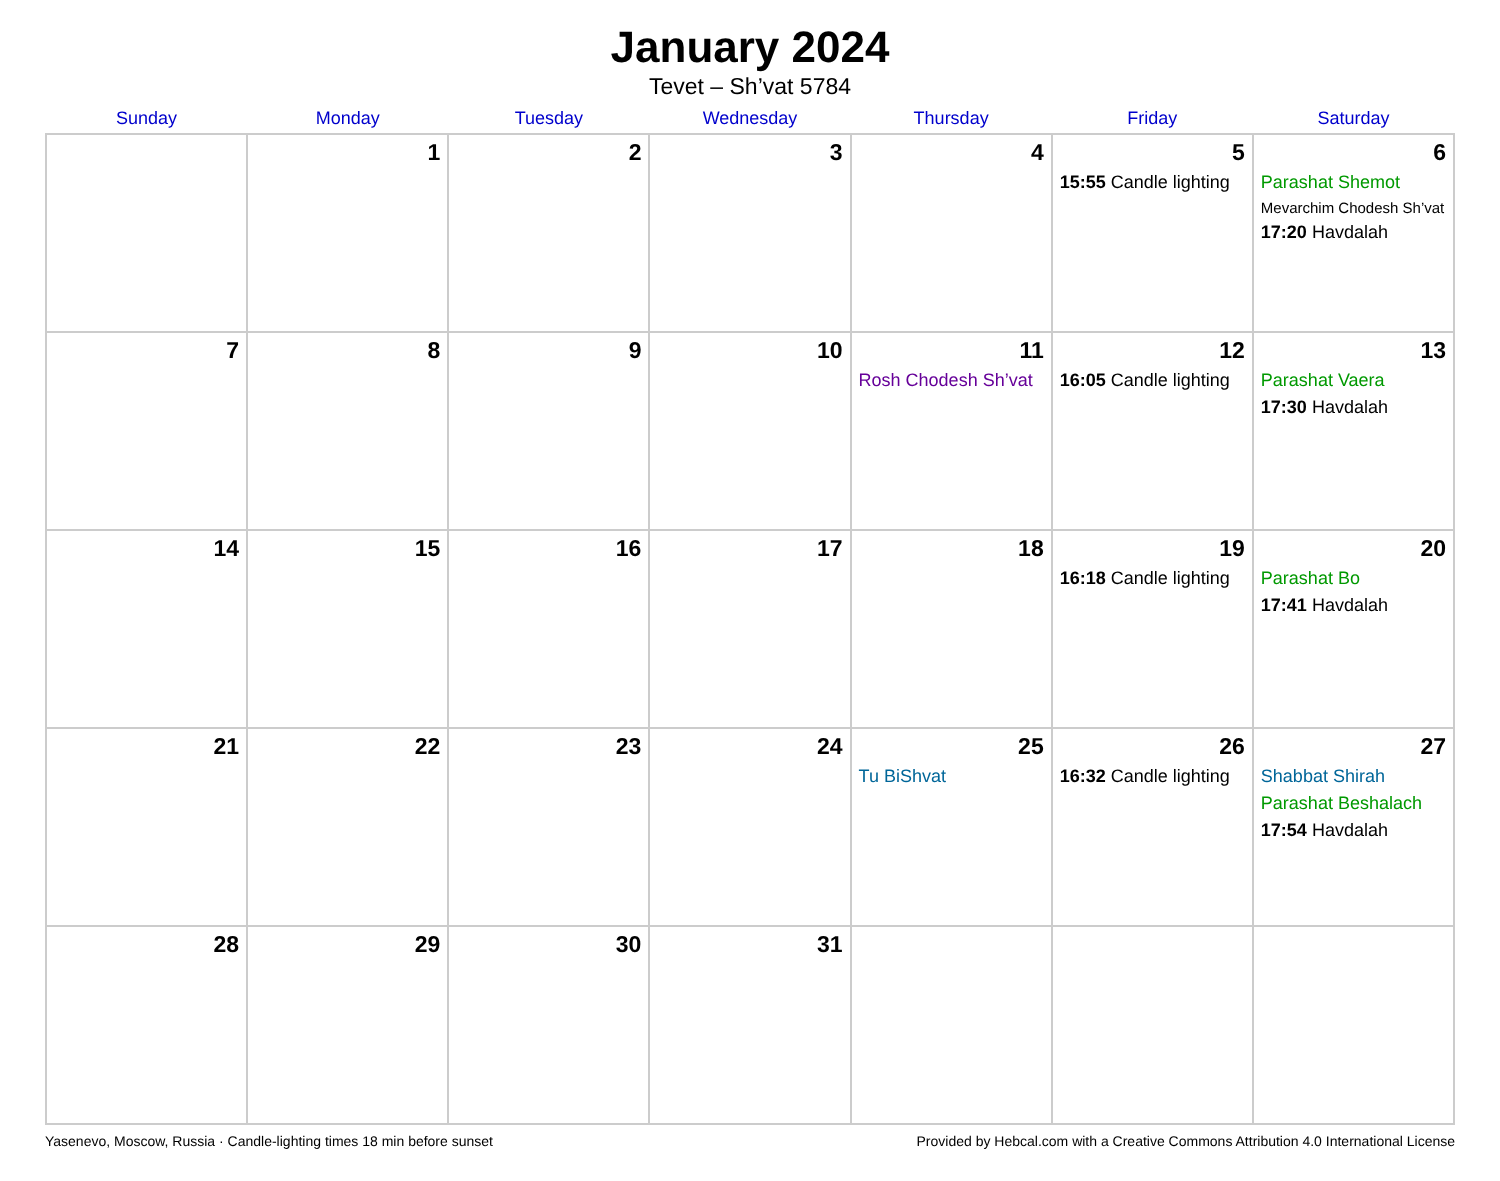January 2024
Tevet – Sh’vat 5784
| Sunday | Monday | Tuesday | Wednesday | Thursday | Friday | Saturday |
| --- | --- | --- | --- | --- | --- | --- |
| | 1 | 2 | 3 | 4 | 5 15:55 Candle lighting | 6 Parashat Shemot Mevarchim Chodesh Sh’vat 17:20 Havdalah |
| 7 | 8 | 9 | 10 | 11 Rosh Chodesh Sh’vat | 12 16:05 Candle lighting | 13 Parashat Vaera 17:30 Havdalah |
| 14 | 15 | 16 | 17 | 18 | 19 16:18 Candle lighting | 20 Parashat Bo 17:41 Havdalah |
| 21 | 22 | 23 | 24 | 25 Tu BiShvat | 26 16:32 Candle lighting | 27 Shabbat Shirah Parashat Beshalach 17:54 Havdalah |
| 28 | 29 | 30 | 31 | | | |
Yasenevo, Moscow, Russia · Candle-lighting times 18 min before sunset Provided by Hebcal.com with a Creative Commons Attribution 4.0 International License